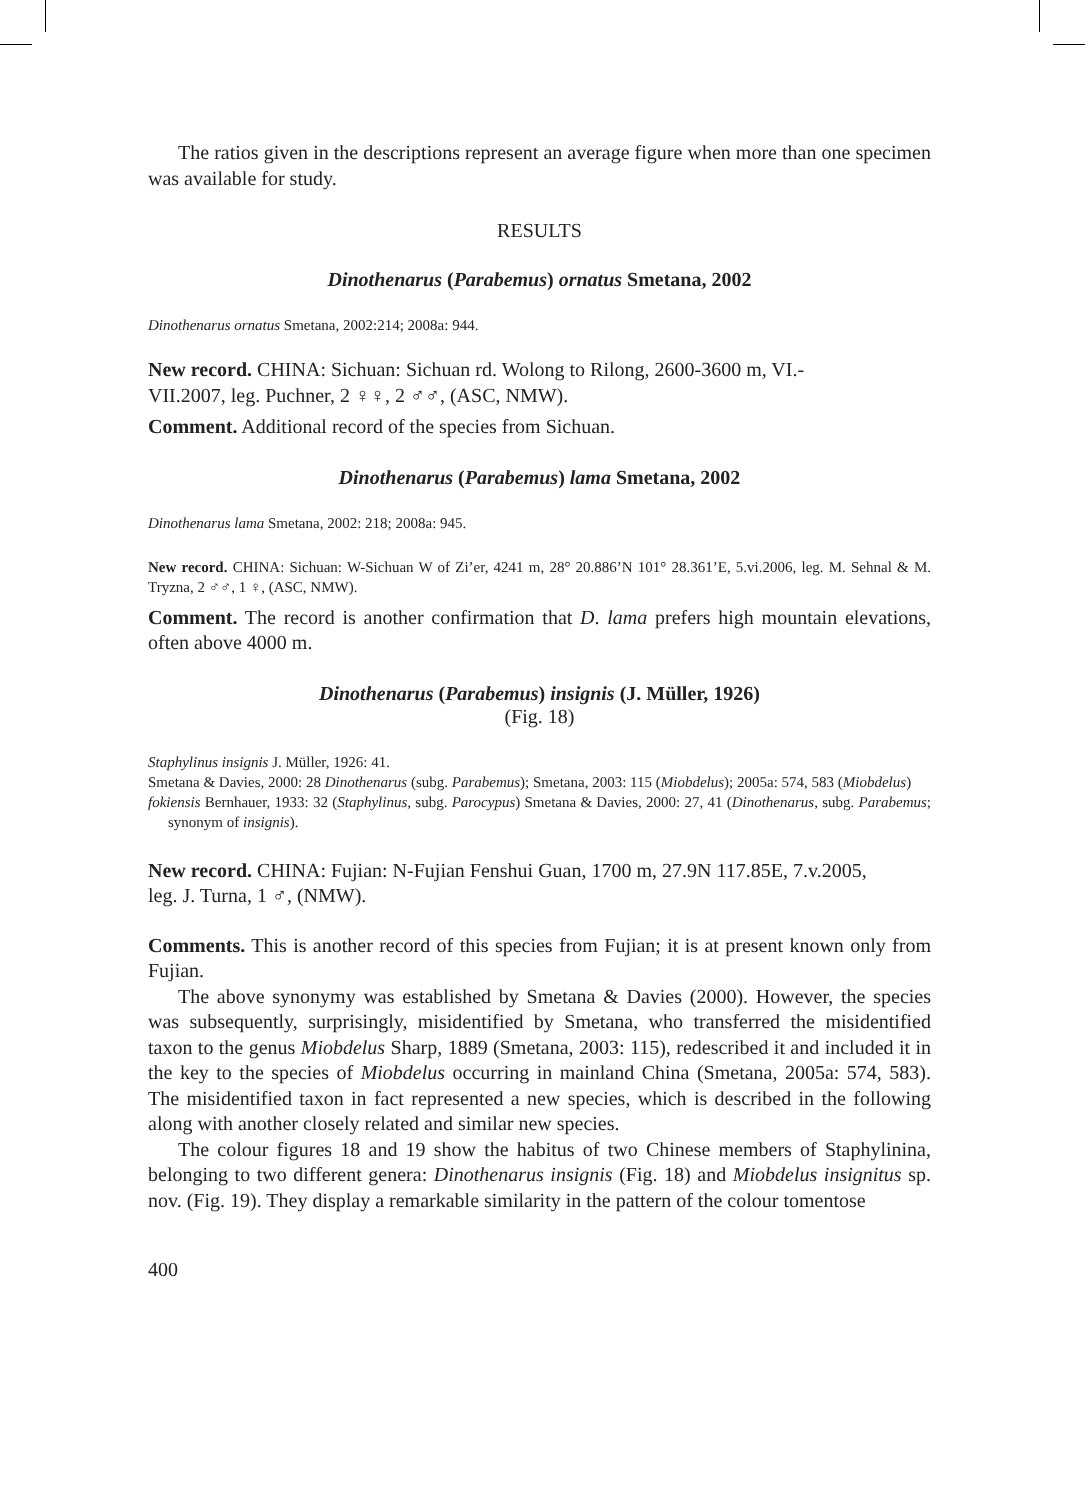The ratios given in the descriptions represent an average figure when more than one specimen was available for study.
RESULTS
Dinothenarus (Parabemus) ornatus Smetana, 2002
Dinothenarus ornatus Smetana, 2002:214; 2008a: 944.
New record. CHINA: Sichuan: Sichuan rd. Wolong to Rilong, 2600-3600 m, VI.-
VII.2007, leg. Puchner, 2 ♀♀, 2 ♂♂, (ASC, NMW).
Comment. Additional record of the species from Sichuan.
Dinothenarus (Parabemus) lama Smetana, 2002
Dinothenarus lama Smetana, 2002: 218; 2008a: 945.
New record. CHINA: Sichuan: W-Sichuan W of Zi’er, 4241 m, 28° 20.886’N 101° 28.361’E, 5.vi.2006, leg. M. Sehnal & M. Tryzna, 2 ♂♂, 1 ♀, (ASC, NMW).
Comment. The record is another confirmation that D. lama prefers high mountain elevations, often above 4000 m.
Dinothenarus (Parabemus) insignis (J. Müller, 1926)
(Fig. 18)
Staphylinus insignis J. Müller, 1926: 41.
Smetana & Davies, 2000: 28 Dinothenarus (subg. Parabemus); Smetana, 2003: 115 (Miobdelus); 2005a: 574, 583 (Miobdelus)
fokiensis Bernhauer, 1933: 32 (Staphylinus, subg. Parocypus) Smetana & Davies, 2000: 27, 41 (Dinothenarus, subg. Parabemus; synonym of insignis).
New record. CHINA: Fujian: N-Fujian Fenshui Guan, 1700 m, 27.9N 117.85E, 7.v.2005,
leg. J. Turna, 1 ♂, (NMW).
Comments. This is another record of this species from Fujian; it is at present known only from Fujian.
The above synonymy was established by Smetana & Davies (2000). However, the species was subsequently, surprisingly, misidentified by Smetana, who transferred the misidentified taxon to the genus Miobdelus Sharp, 1889 (Smetana, 2003: 115), redescribed it and included it in the key to the species of Miobdelus occurring in mainland China (Smetana, 2005a: 574, 583). The misidentified taxon in fact represented a new species, which is described in the following along with another closely related and similar new species.
The colour figures 18 and 19 show the habitus of two Chinese members of Staphylinina, belonging to two different genera: Dinothenarus insignis (Fig. 18) and Miobdelus insignitus sp. nov. (Fig. 19). They display a remarkable similarity in the pattern of the colour tomentose
400